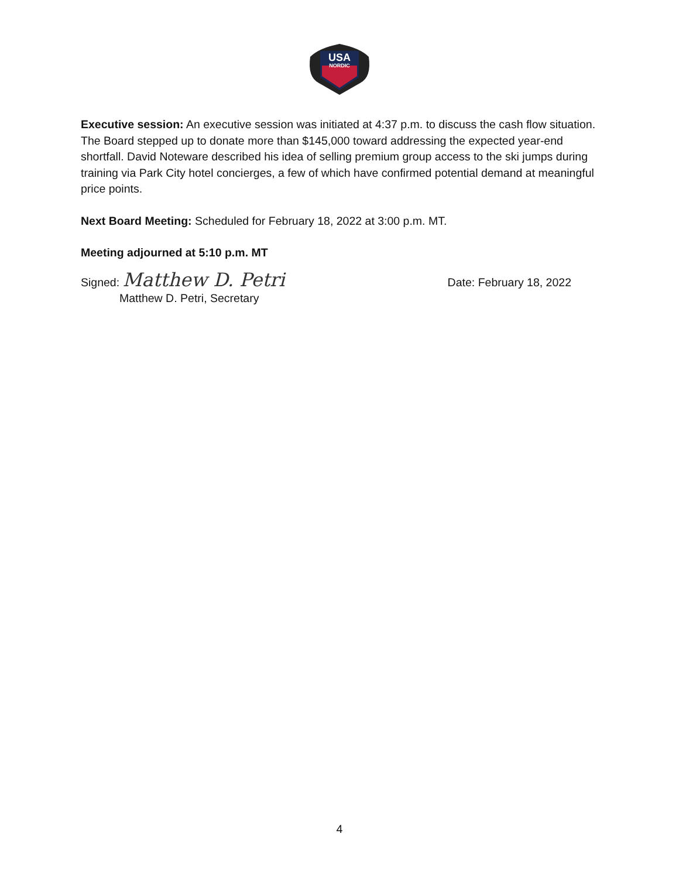USA
NORDIC
Executive session: An executive session was initiated at 4:37 p.m. to discuss the cash flow situation. The Board stepped up to donate more than $145,000 toward addressing the expected year-end shortfall. David Noteware described his idea of selling premium group access to the ski jumps during training via Park City hotel concierges, a few of which have confirmed potential demand at meaningful price points.
Next Board Meeting: Scheduled for February 18, 2022 at 3:00 p.m. MT.
Meeting adjourned at 5:10 p.m. MT
Signed: Matthew D. Petri Date: February 18, 2022
Matthew D. Petri, Secretary
4